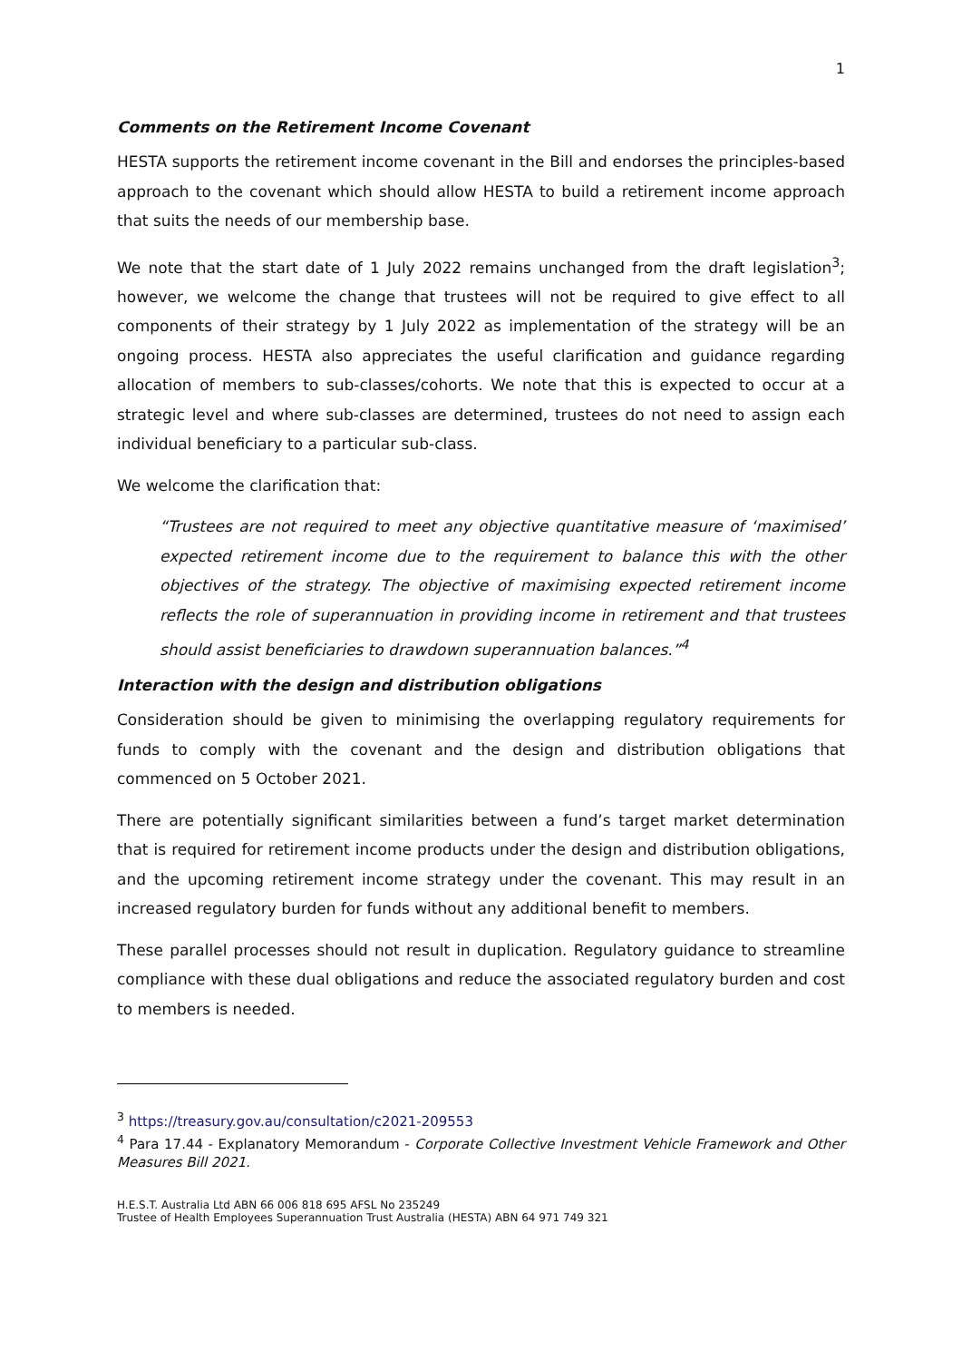1
Comments on the Retirement Income Covenant
HESTA supports the retirement income covenant in the Bill and endorses the principles-based approach to the covenant which should allow HESTA to build a retirement income approach that suits the needs of our membership base.
We note that the start date of 1 July 2022 remains unchanged from the draft legislation<sup>3</sup>; however, we welcome the change that trustees will not be required to give effect to all components of their strategy by 1 July 2022 as implementation of the strategy will be an ongoing process. HESTA also appreciates the useful clarification and guidance regarding allocation of members to sub-classes/cohorts. We note that this is expected to occur at a strategic level and where sub-classes are determined, trustees do not need to assign each individual beneficiary to a particular sub-class.
We welcome the clarification that:
“Trustees are not required to meet any objective quantitative measure of ‘maximised’ expected retirement income due to the requirement to balance this with the other objectives of the strategy. The objective of maximising expected retirement income reflects the role of superannuation in providing income in retirement and that trustees should assist beneficiaries to drawdown superannuation balances.”<sup>4</sup>
Interaction with the design and distribution obligations
Consideration should be given to minimising the overlapping regulatory requirements for funds to comply with the covenant and the design and distribution obligations that commenced on 5 October 2021.
There are potentially significant similarities between a fund’s target market determination that is required for retirement income products under the design and distribution obligations, and the upcoming retirement income strategy under the covenant. This may result in an increased regulatory burden for funds without any additional benefit to members.
These parallel processes should not result in duplication. Regulatory guidance to streamline compliance with these dual obligations and reduce the associated regulatory burden and cost to members is needed.
<sup>3</sup> https://treasury.gov.au/consultation/c2021-209553
<sup>4</sup> Para 17.44 - Explanatory Memorandum - Corporate Collective Investment Vehicle Framework and Other Measures Bill 2021.
H.E.S.T. Australia Ltd ABN 66 006 818 695 AFSL No 235249
Trustee of Health Employees Superannuation Trust Australia (HESTA) ABN 64 971 749 321